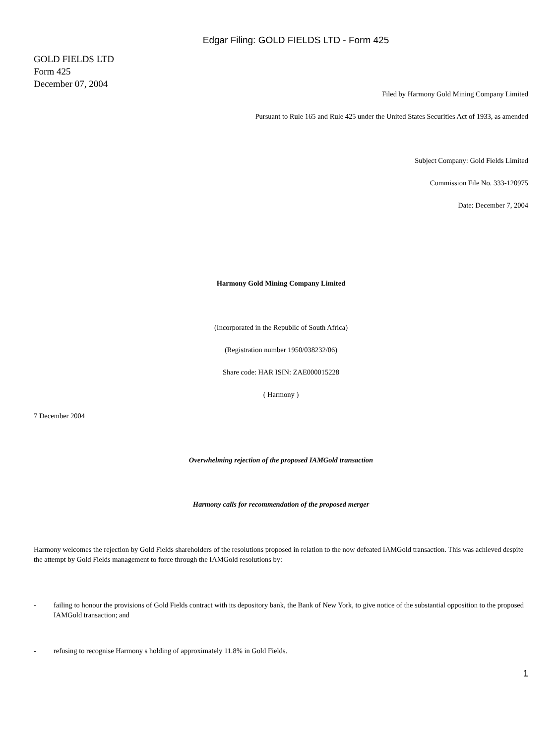Edgar Filing: GOLD FIELDS LTD - Form 425
GOLD FIELDS LTD
Form 425
December 07, 2004
Filed by Harmony Gold Mining Company Limited
Pursuant to Rule 165 and Rule 425 under the United States Securities Act of 1933, as amended
Subject Company: Gold Fields Limited
Commission File No. 333-120975
Date: December 7, 2004
Harmony Gold Mining Company Limited
(Incorporated in the Republic of South Africa)
(Registration number 1950/038232/06)
Share code: HAR ISIN: ZAE000015228
( Harmony )
7 December 2004
Overwhelming rejection of the proposed IAMGold transaction
Harmony calls for recommendation of the proposed merger
Harmony welcomes the rejection by Gold Fields shareholders of the resolutions proposed in relation to the now defeated IAMGold transaction. This was achieved despite the attempt by Gold Fields management to force through the IAMGold resolutions by:
- failing to honour the provisions of Gold Fields contract with its depository bank, the Bank of New York, to give notice of the substantial opposition to the proposed IAMGold transaction; and
- refusing to recognise Harmony s holding of approximately 11.8% in Gold Fields.
1